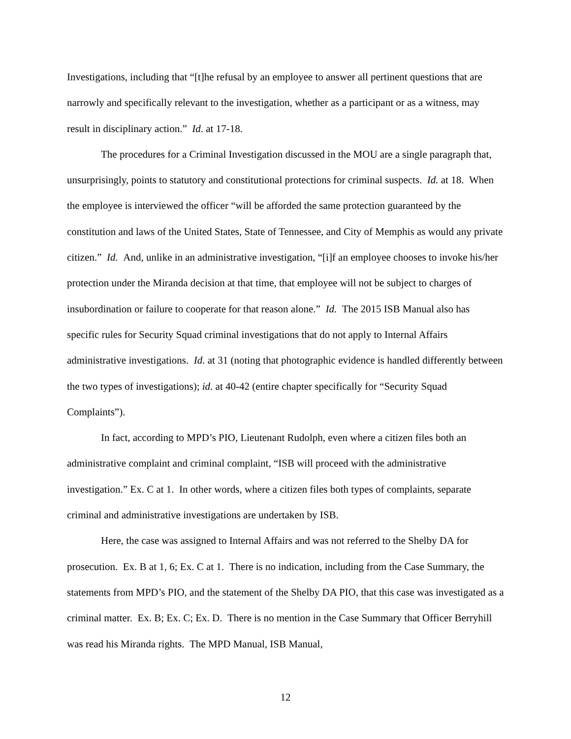Investigations, including that “[t]he refusal by an employee to answer all pertinent questions that are narrowly and specifically relevant to the investigation, whether as a participant or as a witness, may result in disciplinary action.” Id. at 17-18.
The procedures for a Criminal Investigation discussed in the MOU are a single paragraph that, unsurprisingly, points to statutory and constitutional protections for criminal suspects. Id. at 18. When the employee is interviewed the officer “will be afforded the same protection guaranteed by the constitution and laws of the United States, State of Tennessee, and City of Memphis as would any private citizen.” Id. And, unlike in an administrative investigation, “[i]f an employee chooses to invoke his/her protection under the Miranda decision at that time, that employee will not be subject to charges of insubordination or failure to cooperate for that reason alone.” Id. The 2015 ISB Manual also has specific rules for Security Squad criminal investigations that do not apply to Internal Affairs administrative investigations. Id. at 31 (noting that photographic evidence is handled differently between the two types of investigations); id. at 40-42 (entire chapter specifically for “Security Squad Complaints”).
In fact, according to MPD’s PIO, Lieutenant Rudolph, even where a citizen files both an administrative complaint and criminal complaint, “ISB will proceed with the administrative investigation.” Ex. C at 1. In other words, where a citizen files both types of complaints, separate criminal and administrative investigations are undertaken by ISB.
Here, the case was assigned to Internal Affairs and was not referred to the Shelby DA for prosecution. Ex. B at 1, 6; Ex. C at 1. There is no indication, including from the Case Summary, the statements from MPD’s PIO, and the statement of the Shelby DA PIO, that this case was investigated as a criminal matter. Ex. B; Ex. C; Ex. D. There is no mention in the Case Summary that Officer Berryhill was read his Miranda rights. The MPD Manual, ISB Manual,
12